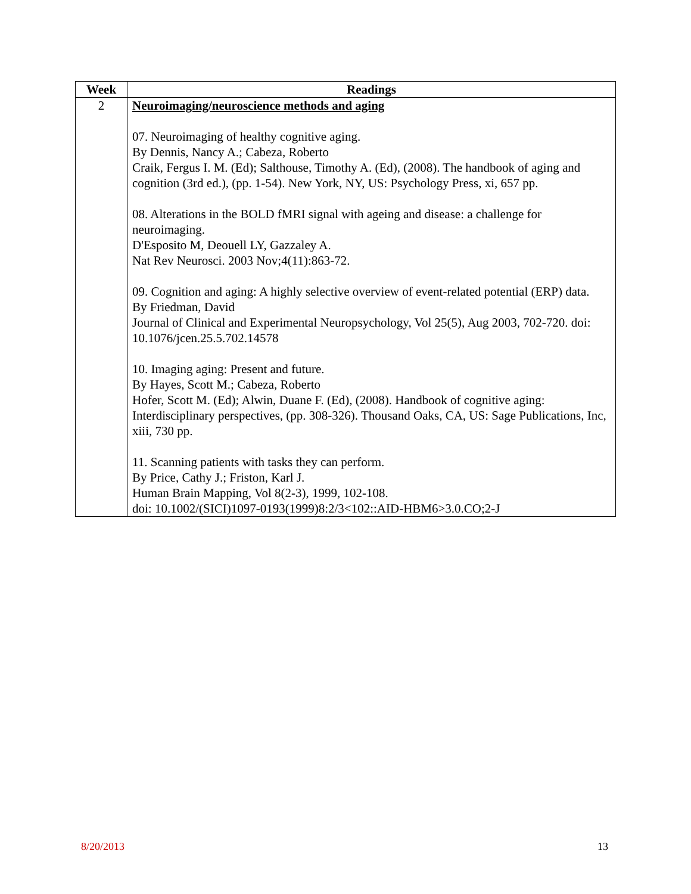| Week | Readings |
| --- | --- |
| 2 | Neuroimaging/neuroscience methods and aging 07. Neuroimaging of healthy cognitive aging. By Dennis, Nancy A.; Cabeza, Roberto Craik, Fergus I. M. (Ed); Salthouse, Timothy A. (Ed), (2008). The handbook of aging and cognition (3rd ed.), (pp. 1-54). New York, NY, US: Psychology Press, xi, 657 pp. 08. Alterations in the BOLD fMRI signal with ageing and disease: a challenge for neuroimaging. D'Esposito M, Deouell LY, Gazzaley A. Nat Rev Neurosci. 2003 Nov;4(11):863-72. 09. Cognition and aging: A highly selective overview of event-related potential (ERP) data. By Friedman, David Journal of Clinical and Experimental Neuropsychology, Vol 25(5), Aug 2003, 702-720. doi: 10.1076/jcen.25.5.702.14578 10. Imaging aging: Present and future. By Hayes, Scott M.; Cabeza, Roberto Hofer, Scott M. (Ed); Alwin, Duane F. (Ed), (2008). Handbook of cognitive aging: Interdisciplinary perspectives, (pp. 308-326). Thousand Oaks, CA, US: Sage Publications, Inc, xiii, 730 pp. 11. Scanning patients with tasks they can perform. By Price, Cathy J.; Friston, Karl J. Human Brain Mapping, Vol 8(2-3), 1999, 102-108. doi: 10.1002/(SICI)1097-0193(1999)8:2/3<102::AID-HBM6>3.0.CO;2-J |
8/20/2013 13